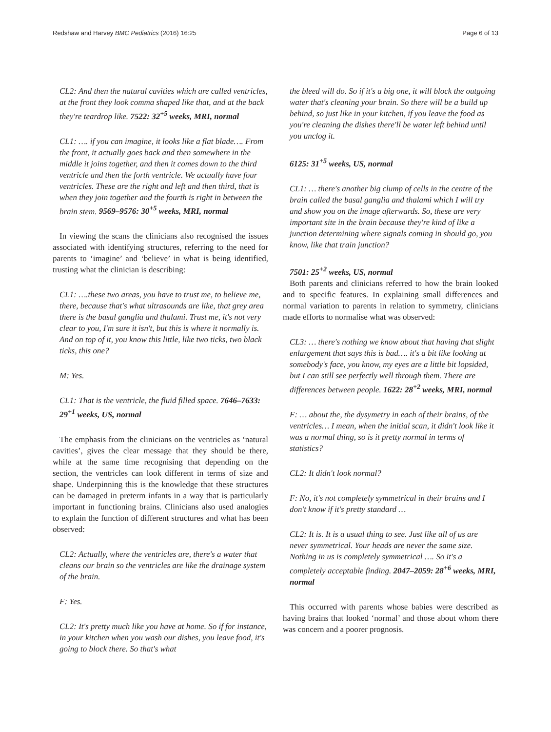Redshaw and Harvey BMC Pediatrics (2016) 16:25 Page 6 of 13
CL2: And then the natural cavities which are called ventricles, at the front they look comma shaped like that, and at the back they're teardrop like. 7522: 32<sup>+5</sup> weeks, MRI, normal
CL1: …. if you can imagine, it looks like a flat blade…. From the front, it actually goes back and then somewhere in the middle it joins together, and then it comes down to the third ventricle and then the forth ventricle. We actually have four ventricles. These are the right and left and then third, that is when they join together and the fourth is right in between the brain stem. 9569–9576: 30<sup>+5</sup> weeks, MRI, normal
In viewing the scans the clinicians also recognised the issues associated with identifying structures, referring to the need for parents to ‘imagine’ and ‘believe’ in what is being identified, trusting what the clinician is describing:
CL1: ….these two areas, you have to trust me, to believe me, there, because that's what ultrasounds are like, that grey area there is the basal ganglia and thalami. Trust me, it's not very clear to you, I'm sure it isn't, but this is where it normally is. And on top of it, you know this little, like two ticks, two black ticks, this one?
M: Yes.
CL1: That is the ventricle, the fluid filled space. 7646–7633: 29<sup>+1</sup> weeks, US, normal
The emphasis from the clinicians on the ventricles as ‘natural cavities’, gives the clear message that they should be there, while at the same time recognising that depending on the section, the ventricles can look different in terms of size and shape. Underpinning this is the knowledge that these structures can be damaged in preterm infants in a way that is particularly important in functioning brains. Clinicians also used analogies to explain the function of different structures and what has been observed:
CL2: Actually, where the ventricles are, there's a water that cleans our brain so the ventricles are like the drainage system of the brain.
F: Yes.
CL2: It's pretty much like you have at home. So if for instance, in your kitchen when you wash our dishes, you leave food, it's going to block there. So that's what
the bleed will do. So if it's a big one, it will block the outgoing water that's cleaning your brain. So there will be a build up behind, so just like in your kitchen, if you leave the food as you're cleaning the dishes there'll be water left behind until you unclog it.
6125: 31<sup>+5</sup> weeks, US, normal
CL1: … there's another big clump of cells in the centre of the brain called the basal ganglia and thalami which I will try and show you on the image afterwards. So, these are very important site in the brain because they're kind of like a junction determining where signals coming in should go, you know, like that train junction?
7501: 25<sup>+2</sup> weeks, US, normal
Both parents and clinicians referred to how the brain looked and to specific features. In explaining small differences and normal variation to parents in relation to symmetry, clinicians made efforts to normalise what was observed:
CL3: … there's nothing we know about that having that slight enlargement that says this is bad…. it's a bit like looking at somebody's face, you know, my eyes are a little bit lopsided, but I can still see perfectly well through them. There are differences between people. 1622: 28<sup>+2</sup> weeks, MRI, normal
F: … about the, the dysymetry in each of their brains, of the ventricles… I mean, when the initial scan, it didn't look like it was a normal thing, so is it pretty normal in terms of statistics?
CL2: It didn't look normal?
F: No, it's not completely symmetrical in their brains and I don't know if it's pretty standard …
CL2: It is. It is a usual thing to see. Just like all of us are never symmetrical. Your heads are never the same size. Nothing in us is completely symmetrical …. So it's a completely acceptable finding. 2047–2059: 28<sup>+6</sup> weeks, MRI, normal
This occurred with parents whose babies were described as having brains that looked ‘normal’ and those about whom there was concern and a poorer prognosis.